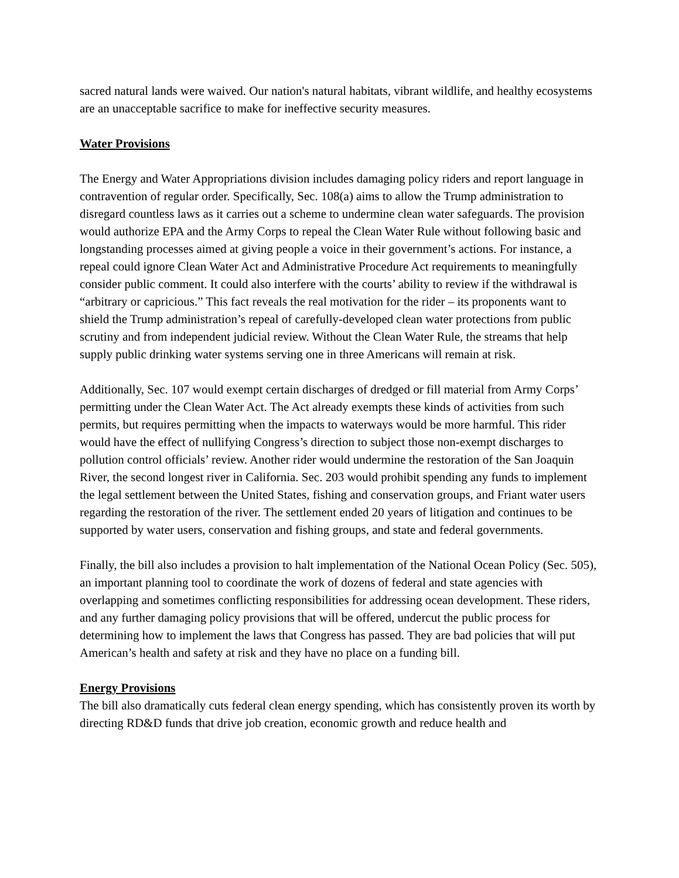sacred natural lands were waived. Our nation's natural habitats, vibrant wildlife, and healthy ecosystems are an unacceptable sacrifice to make for ineffective security measures.
Water Provisions
The Energy and Water Appropriations division includes damaging policy riders and report language in contravention of regular order. Specifically, Sec. 108(a) aims to allow the Trump administration to disregard countless laws as it carries out a scheme to undermine clean water safeguards. The provision would authorize EPA and the Army Corps to repeal the Clean Water Rule without following basic and longstanding processes aimed at giving people a voice in their government’s actions. For instance, a repeal could ignore Clean Water Act and Administrative Procedure Act requirements to meaningfully consider public comment. It could also interfere with the courts’ ability to review if the withdrawal is “arbitrary or capricious.” This fact reveals the real motivation for the rider – its proponents want to shield the Trump administration’s repeal of carefully-developed clean water protections from public scrutiny and from independent judicial review. Without the Clean Water Rule, the streams that help supply public drinking water systems serving one in three Americans will remain at risk.
Additionally, Sec. 107 would exempt certain discharges of dredged or fill material from Army Corps’ permitting under the Clean Water Act. The Act already exempts these kinds of activities from such permits, but requires permitting when the impacts to waterways would be more harmful. This rider would have the effect of nullifying Congress’s direction to subject those non-exempt discharges to pollution control officials’ review. Another rider would undermine the restoration of the San Joaquin River, the second longest river in California. Sec. 203 would prohibit spending any funds to implement the legal settlement between the United States, fishing and conservation groups, and Friant water users regarding the restoration of the river. The settlement ended 20 years of litigation and continues to be supported by water users, conservation and fishing groups, and state and federal governments.
Finally, the bill also includes a provision to halt implementation of the National Ocean Policy (Sec. 505), an important planning tool to coordinate the work of dozens of federal and state agencies with overlapping and sometimes conflicting responsibilities for addressing ocean development. These riders, and any further damaging policy provisions that will be offered, undercut the public process for determining how to implement the laws that Congress has passed. They are bad policies that will put American’s health and safety at risk and they have no place on a funding bill.
Energy Provisions
The bill also dramatically cuts federal clean energy spending, which has consistently proven its worth by directing RD&D funds that drive job creation, economic growth and reduce health and